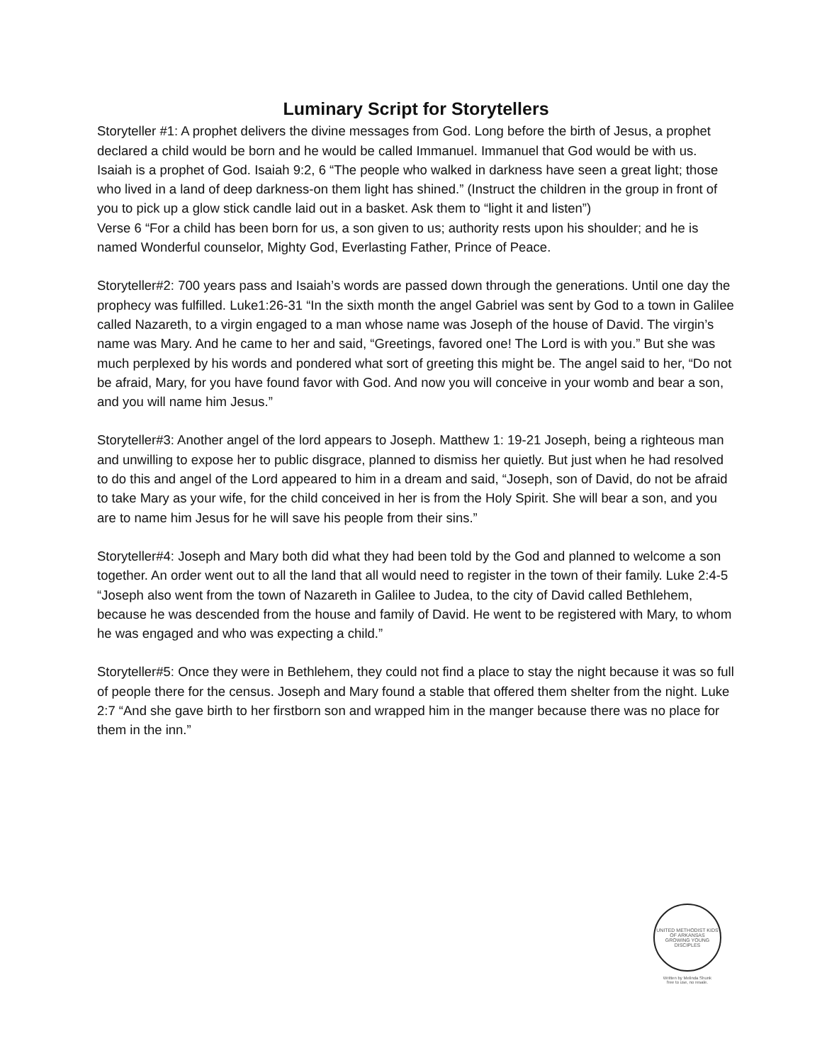Luminary Script for Storytellers
Storyteller #1: A prophet delivers the divine messages from God. Long before the birth of Jesus, a prophet declared a child would be born and he would be called Immanuel. Immanuel that God would be with us. Isaiah is a prophet of God. Isaiah 9:2, 6 “The people who walked in darkness have seen a great light; those who lived in a land of deep darkness-on them light has shined.” (Instruct the children in the group in front of you to pick up a glow stick candle laid out in a basket. Ask them to “light it and listen”)
Verse 6 “For a child has been born for us, a son given to us; authority rests upon his shoulder; and he is named Wonderful counselor, Mighty God, Everlasting Father, Prince of Peace.
Storyteller#2: 700 years pass and Isaiah’s words are passed down through the generations. Until one day the prophecy was fulfilled. Luke1:26-31 “In the sixth month the angel Gabriel was sent by God to a town in Galilee called Nazareth, to a virgin engaged to a man whose name was Joseph of the house of David. The virgin’s name was Mary. And he came to her and said, “Greetings, favored one! The Lord is with you.” But she was much perplexed by his words and pondered what sort of greeting this might be. The angel said to her, “Do not be afraid, Mary, for you have found favor with God. And now you will conceive in your womb and bear a son, and you will name him Jesus.”
Storyteller#3: Another angel of the lord appears to Joseph. Matthew 1: 19-21 Joseph, being a righteous man and unwilling to expose her to public disgrace, planned to dismiss her quietly. But just when he had resolved to do this and angel of the Lord appeared to him in a dream and said, “Joseph, son of David, do not be afraid to take Mary as your wife, for the child conceived in her is from the Holy Spirit. She will bear a son, and you are to name him Jesus for he will save his people from their sins.”
Storyteller#4: Joseph and Mary both did what they had been told by the God and planned to welcome a son together. An order went out to all the land that all would need to register in the town of their family. Luke 2:4-5 “Joseph also went from the town of Nazareth in Galilee to Judea, to the city of David called Bethlehem, because he was descended from the house and family of David. He went to be registered with Mary, to whom he was engaged and who was expecting a child.”
Storyteller#5: Once they were in Bethlehem, they could not find a place to stay the night because it was so full of people there for the census. Joseph and Mary found a stable that offered them shelter from the night. Luke 2:7 “And she gave birth to her firstborn son and wrapped him in the manger because there was no place for them in the inn.”
UNITED METHODIST KIDS OF ARKANSAS
GROWING YOUNG DISCIPLES
Written by Melinda Shunk
free to use, no resale.